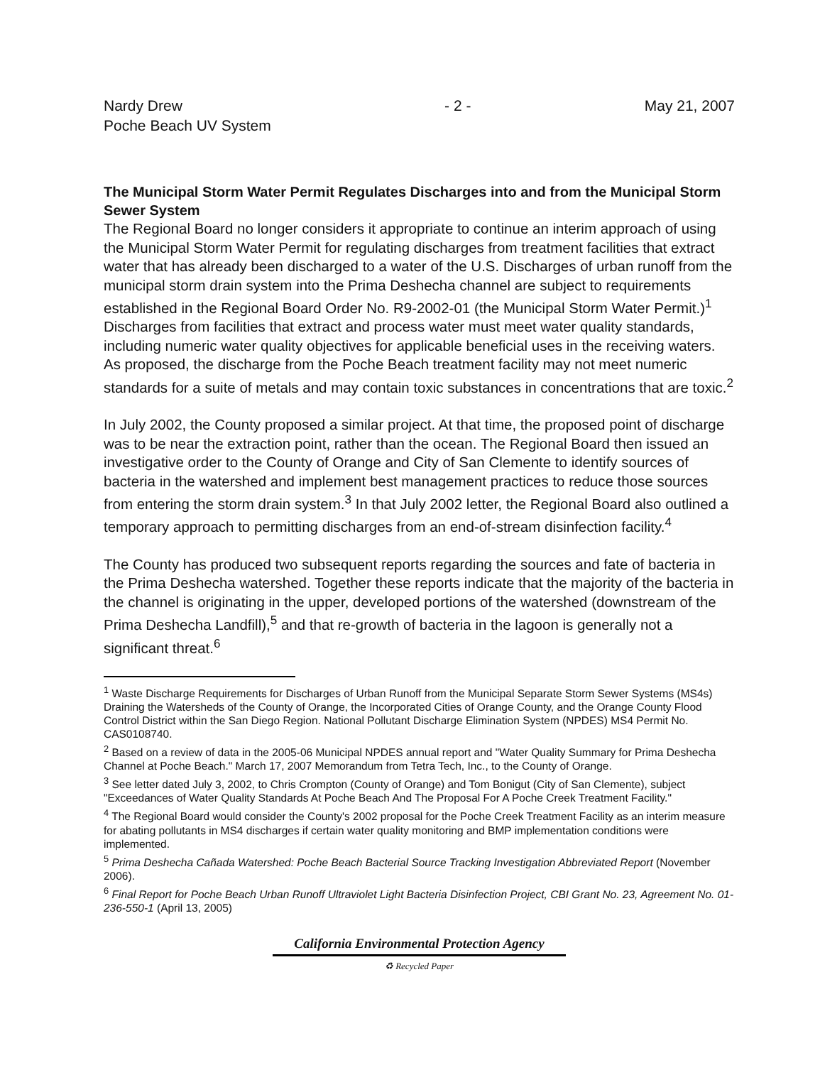Nardy Drew
Poche Beach UV System
- 2 - May 21, 2007
The Municipal Storm Water Permit Regulates Discharges into and from the Municipal Storm Sewer System
The Regional Board no longer considers it appropriate to continue an interim approach of using the Municipal Storm Water Permit for regulating discharges from treatment facilities that extract water that has already been discharged to a water of the U.S. Discharges of urban runoff from the municipal storm drain system into the Prima Deshecha channel are subject to requirements established in the Regional Board Order No. R9-2002-01 (the Municipal Storm Water Permit.)<sup>1</sup> Discharges from facilities that extract and process water must meet water quality standards, including numeric water quality objectives for applicable beneficial uses in the receiving waters. As proposed, the discharge from the Poche Beach treatment facility may not meet numeric standards for a suite of metals and may contain toxic substances in concentrations that are toxic.<sup>2</sup>
In July 2002, the County proposed a similar project. At that time, the proposed point of discharge was to be near the extraction point, rather than the ocean. The Regional Board then issued an investigative order to the County of Orange and City of San Clemente to identify sources of bacteria in the watershed and implement best management practices to reduce those sources from entering the storm drain system.<sup>3</sup> In that July 2002 letter, the Regional Board also outlined a temporary approach to permitting discharges from an end-of-stream disinfection facility.<sup>4</sup>
The County has produced two subsequent reports regarding the sources and fate of bacteria in the Prima Deshecha watershed. Together these reports indicate that the majority of the bacteria in the channel is originating in the upper, developed portions of the watershed (downstream of the Prima Deshecha Landfill),<sup>5</sup> and that re-growth of bacteria in the lagoon is generally not a significant threat.<sup>6</sup>
<sup>1</sup> Waste Discharge Requirements for Discharges of Urban Runoff from the Municipal Separate Storm Sewer Systems (MS4s) Draining the Watersheds of the County of Orange, the Incorporated Cities of Orange County, and the Orange County Flood Control District within the San Diego Region. National Pollutant Discharge Elimination System (NPDES) MS4 Permit No. CAS0108740.
<sup>2</sup> Based on a review of data in the 2005-06 Municipal NPDES annual report and "Water Quality Summary for Prima Deshecha Channel at Poche Beach." March 17, 2007 Memorandum from Tetra Tech, Inc., to the County of Orange.
<sup>3</sup> See letter dated July 3, 2002, to Chris Crompton (County of Orange) and Tom Bonigut (City of San Clemente), subject "Exceedances of Water Quality Standards At Poche Beach And The Proposal For A Poche Creek Treatment Facility."
<sup>4</sup> The Regional Board would consider the County's 2002 proposal for the Poche Creek Treatment Facility as an interim measure for abating pollutants in MS4 discharges if certain water quality monitoring and BMP implementation conditions were implemented.
<sup>5</sup> Prima Deshecha Cañada Watershed: Poche Beach Bacterial Source Tracking Investigation Abbreviated Report (November 2006).
<sup>6</sup> Final Report for Poche Beach Urban Runoff Ultraviolet Light Bacteria Disinfection Project, CBI Grant No. 23, Agreement No. 01-236-550-1 (April 13, 2005)
California Environmental Protection Agency
♻ Recycled Paper